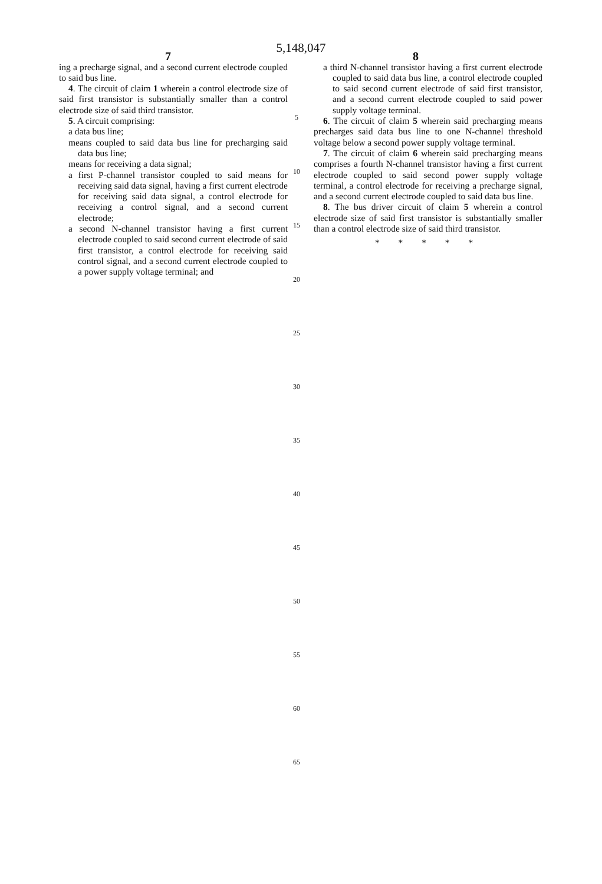5,148,047
7 8
ing a precharge signal, and a second current electrode coupled to said bus line.
4. The circuit of claim 1 wherein a control electrode size of said first transistor is substantially smaller than a control electrode size of said third transistor.
5. A circuit comprising:
a data bus line;
means coupled to said data bus line for precharging said data bus line;
means for receiving a data signal;
a first P-channel transistor coupled to said means for receiving said data signal, having a first current electrode for receiving said data signal, a control electrode for receiving a control signal, and a second current electrode;
a second N-channel transistor having a first current electrode coupled to said second current electrode of said first transistor, a control electrode for receiving said control signal, and a second current electrode coupled to a power supply voltage terminal; and
a third N-channel transistor having a first current electrode coupled to said data bus line, a control electrode coupled to said second current electrode of said first transistor, and a second current electrode coupled to said power supply voltage terminal.
6. The circuit of claim 5 wherein said precharging means precharges said data bus line to one N-channel threshold voltage below a second power supply voltage terminal.
7. The circuit of claim 6 wherein said precharging means comprises a fourth N-channel transistor having a first current electrode coupled to said second power supply voltage terminal, a control electrode for receiving a precharge signal, and a second current electrode coupled to said data bus line.
8. The bus driver circuit of claim 5 wherein a control electrode size of said first transistor is substantially smaller than a control electrode size of said third transistor.
* * * * *
5
10
15
20
25
30
35
40
45
50
55
60
65